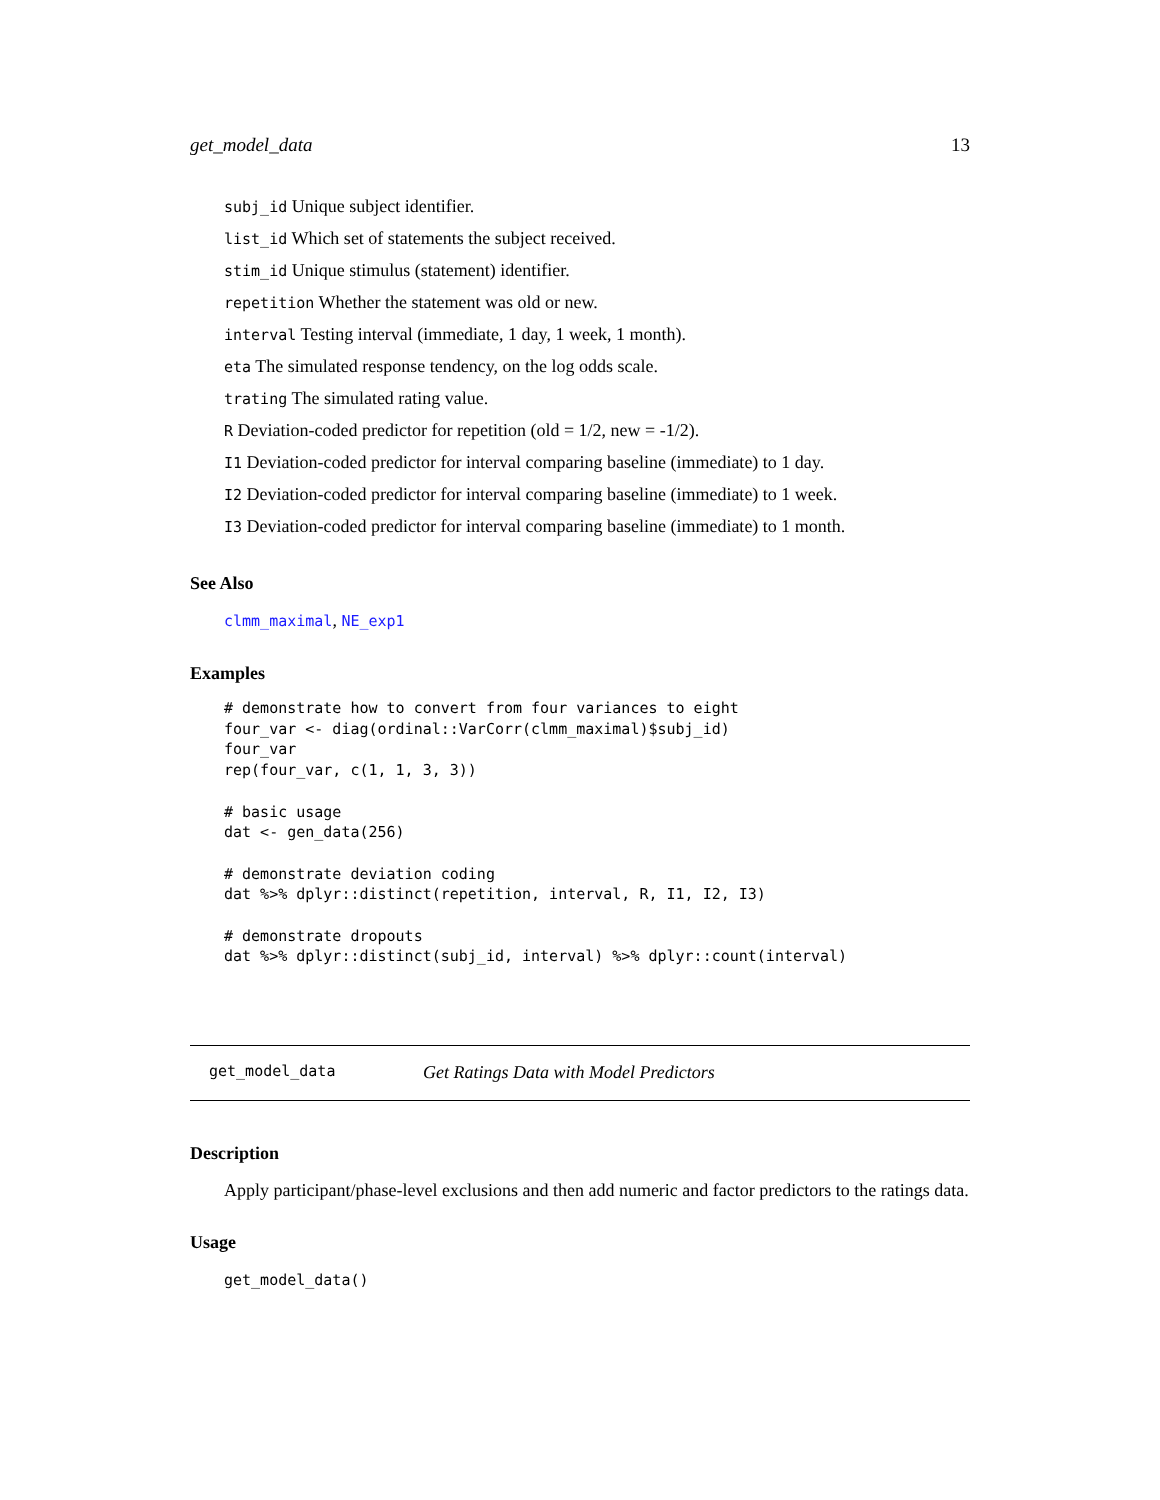get_model_data 13
subj_id Unique subject identifier.
list_id Which set of statements the subject received.
stim_id Unique stimulus (statement) identifier.
repetition Whether the statement was old or new.
interval Testing interval (immediate, 1 day, 1 week, 1 month).
eta The simulated response tendency, on the log odds scale.
trating The simulated rating value.
R Deviation-coded predictor for repetition (old = 1/2, new = -1/2).
I1 Deviation-coded predictor for interval comparing baseline (immediate) to 1 day.
I2 Deviation-coded predictor for interval comparing baseline (immediate) to 1 week.
I3 Deviation-coded predictor for interval comparing baseline (immediate) to 1 month.
See Also
clmm_maximal, NE_exp1
Examples
# demonstrate how to convert from four variances to eight
four_var <- diag(ordinal::VarCorr(clmm_maximal)$subj_id)
four_var
rep(four_var, c(1, 1, 3, 3))

# basic usage
dat <- gen_data(256)

# demonstrate deviation coding
dat %>% dplyr::distinct(repetition, interval, R, I1, I2, I3)

# demonstrate dropouts
dat %>% dplyr::distinct(subj_id, interval) %>% dplyr::count(interval)
get_model_data Get Ratings Data with Model Predictors
Description
Apply participant/phase-level exclusions and then add numeric and factor predictors to the ratings data.
Usage
get_model_data()